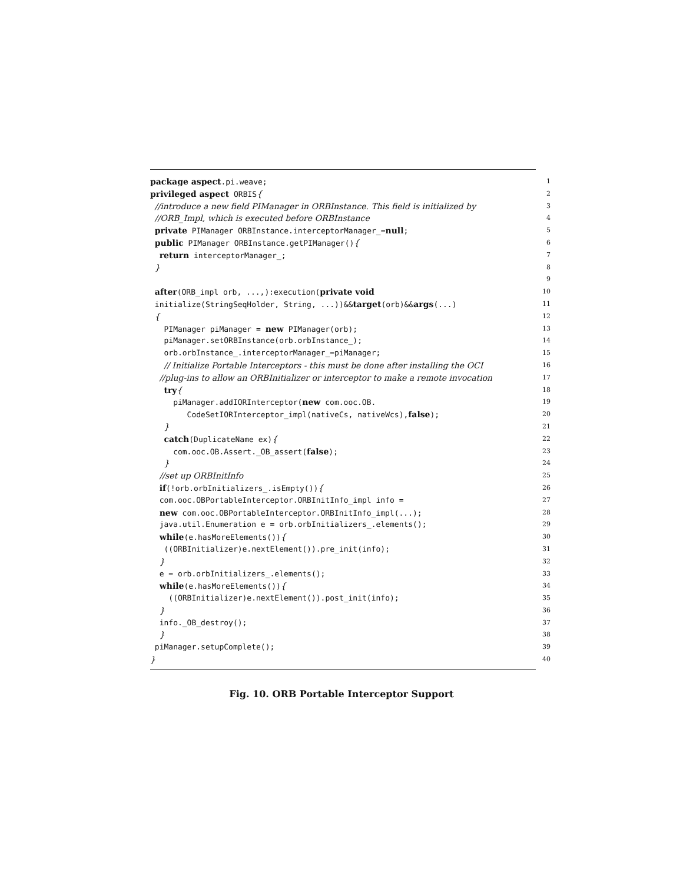package aspect.pi.weave; 1
privileged aspect ORBIS{ 2
//introduce a new field PIManager in ORBInstance. This field is initialized by 3
//ORB_Impl, which is executed before ORBInstance 4
private PIManager ORBInstance.interceptorManager_=null; 5
public PIManager ORBInstance.getPIManager(){ 6
return interceptorManager_; 7
} 8
9
after(ORB_impl orb, ...,):execution(private void 10
initialize(StringSeqHolder, String, ...))&&target(orb)&&args(...) 11
{ 12
PIManager piManager = new PIManager(orb); 13
piManager.setORBInstance(orb.orbInstance_); 14
orb.orbInstance_.interceptorManager_=piManager; 15
// Initialize Portable Interceptors - this must be done after installing the OCI 16
//plug-ins to allow an ORBInitializer or interceptor to make a remote invocation 17
try{ 18
piManager.addIORInterceptor(new com.ooc.OB. 19
CodeSetIORInterceptor_impl(nativeCs, nativeWcs),false); 20
} 21
catch(DuplicateName ex){ 22
com.ooc.OB.Assert._OB_assert(false); 23
} 24
//set up ORBInitInfo 25
if(!orb.orbInitializers_.isEmpty()){ 26
com.ooc.OBPortableInterceptor.ORBInitInfo_impl info = 27
new com.ooc.OBPortableInterceptor.ORBInitInfo_impl(...); 28
java.util.Enumeration e = orb.orbInitializers_.elements(); 29
while(e.hasMoreElements()){ 30
((ORBInitializer)e.nextElement()).pre_init(info); 31
} 32
e = orb.orbInitializers_.elements(); 33
while(e.hasMoreElements()){ 34
((ORBInitializer)e.nextElement()).post_init(info); 35
} 36
info._OB_destroy(); 37
} 38
piManager.setupComplete(); 39
} 40
Fig. 10. ORB Portable Interceptor Support